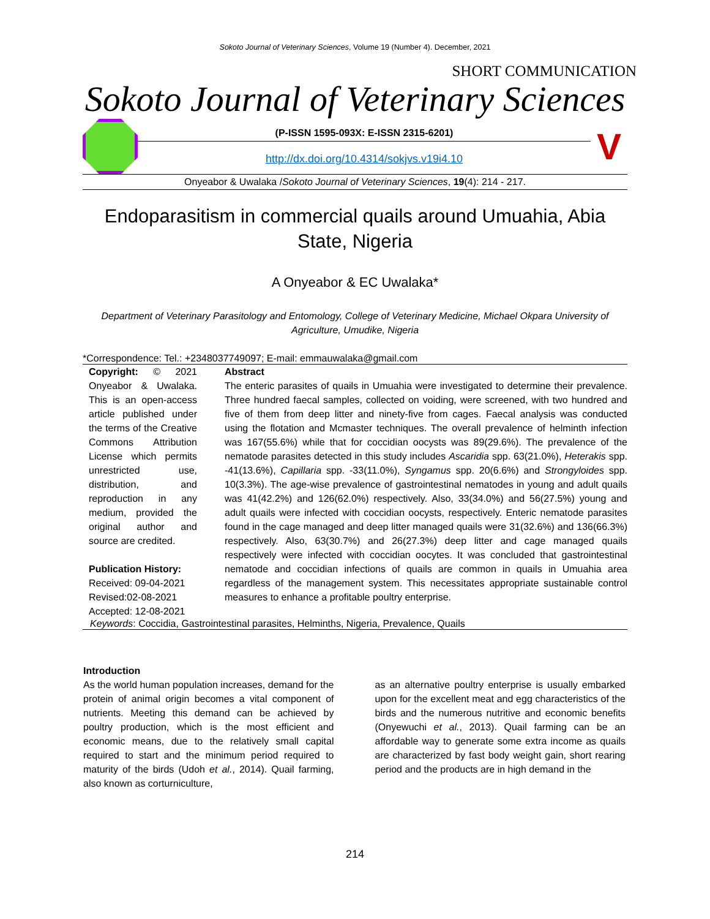Sokoto Journal of Veterinary Sciences, Volume 19 (Number 4). December, 2021
SHORT COMMUNICATION
Sokoto Journal of Veterinary Sciences
(P-ISSN 1595-093X: E-ISSN 2315-6201)
http://dx.doi.org/10.4314/sokjvs.v19i4.10
V
Onyeabor & Uwalaka /Sokoto Journal of Veterinary Sciences, 19(4): 214 - 217.
Endoparasitism in commercial quails around Umuahia, Abia State, Nigeria
A Onyeabor & EC Uwalaka*
Department of Veterinary Parasitology and Entomology, College of Veterinary Medicine, Michael Okpara University of Agriculture, Umudike, Nigeria
*Correspondence: Tel.: +2348037749097; E-mail: emmauwalaka@gmail.com
Copyright: © 2021 Onyeabor & Uwalaka. This is an open-access article published under the terms of the Creative Commons Attribution License which permits unrestricted use, distribution, and reproduction in any medium, provided the original author and source are credited.
Publication History:
Received: 09-04-2021
Revised:02-08-2021
Accepted: 12-08-2021
Abstract
The enteric parasites of quails in Umuahia were investigated to determine their prevalence. Three hundred faecal samples, collected on voiding, were screened, with two hundred and five of them from deep litter and ninety-five from cages. Faecal analysis was conducted using the flotation and Mcmaster techniques. The overall prevalence of helminth infection was 167(55.6%) while that for coccidian oocysts was 89(29.6%). The prevalence of the nematode parasites detected in this study includes Ascaridia spp. 63(21.0%), Heterakis spp. -41(13.6%), Capillaria spp. -33(11.0%), Syngamus spp. 20(6.6%) and Strongyloides spp. 10(3.3%). The age-wise prevalence of gastrointestinal nematodes in young and adult quails was 41(42.2%) and 126(62.0%) respectively. Also, 33(34.0%) and 56(27.5%) young and adult quails were infected with coccidian oocysts, respectively. Enteric nematode parasites found in the cage managed and deep litter managed quails were 31(32.6%) and 136(66.3%) respectively. Also, 63(30.7%) and 26(27.3%) deep litter and cage managed quails respectively were infected with coccidian oocytes. It was concluded that gastrointestinal nematode and coccidian infections of quails are common in quails in Umuahia area regardless of the management system. This necessitates appropriate sustainable control measures to enhance a profitable poultry enterprise.
Keywords: Coccidia, Gastrointestinal parasites, Helminths, Nigeria, Prevalence, Quails
Introduction
As the world human population increases, demand for the protein of animal origin becomes a vital component of nutrients. Meeting this demand can be achieved by poultry production, which is the most efficient and economic means, due to the relatively small capital required to start and the minimum period required to maturity of the birds (Udoh et al., 2014). Quail farming, also known as corturniculture,
as an alternative poultry enterprise is usually embarked upon for the excellent meat and egg characteristics of the birds and the numerous nutritive and economic benefits (Onyewuchi et al., 2013). Quail farming can be an affordable way to generate some extra income as quails are characterized by fast body weight gain, short rearing period and the products are in high demand in the
214